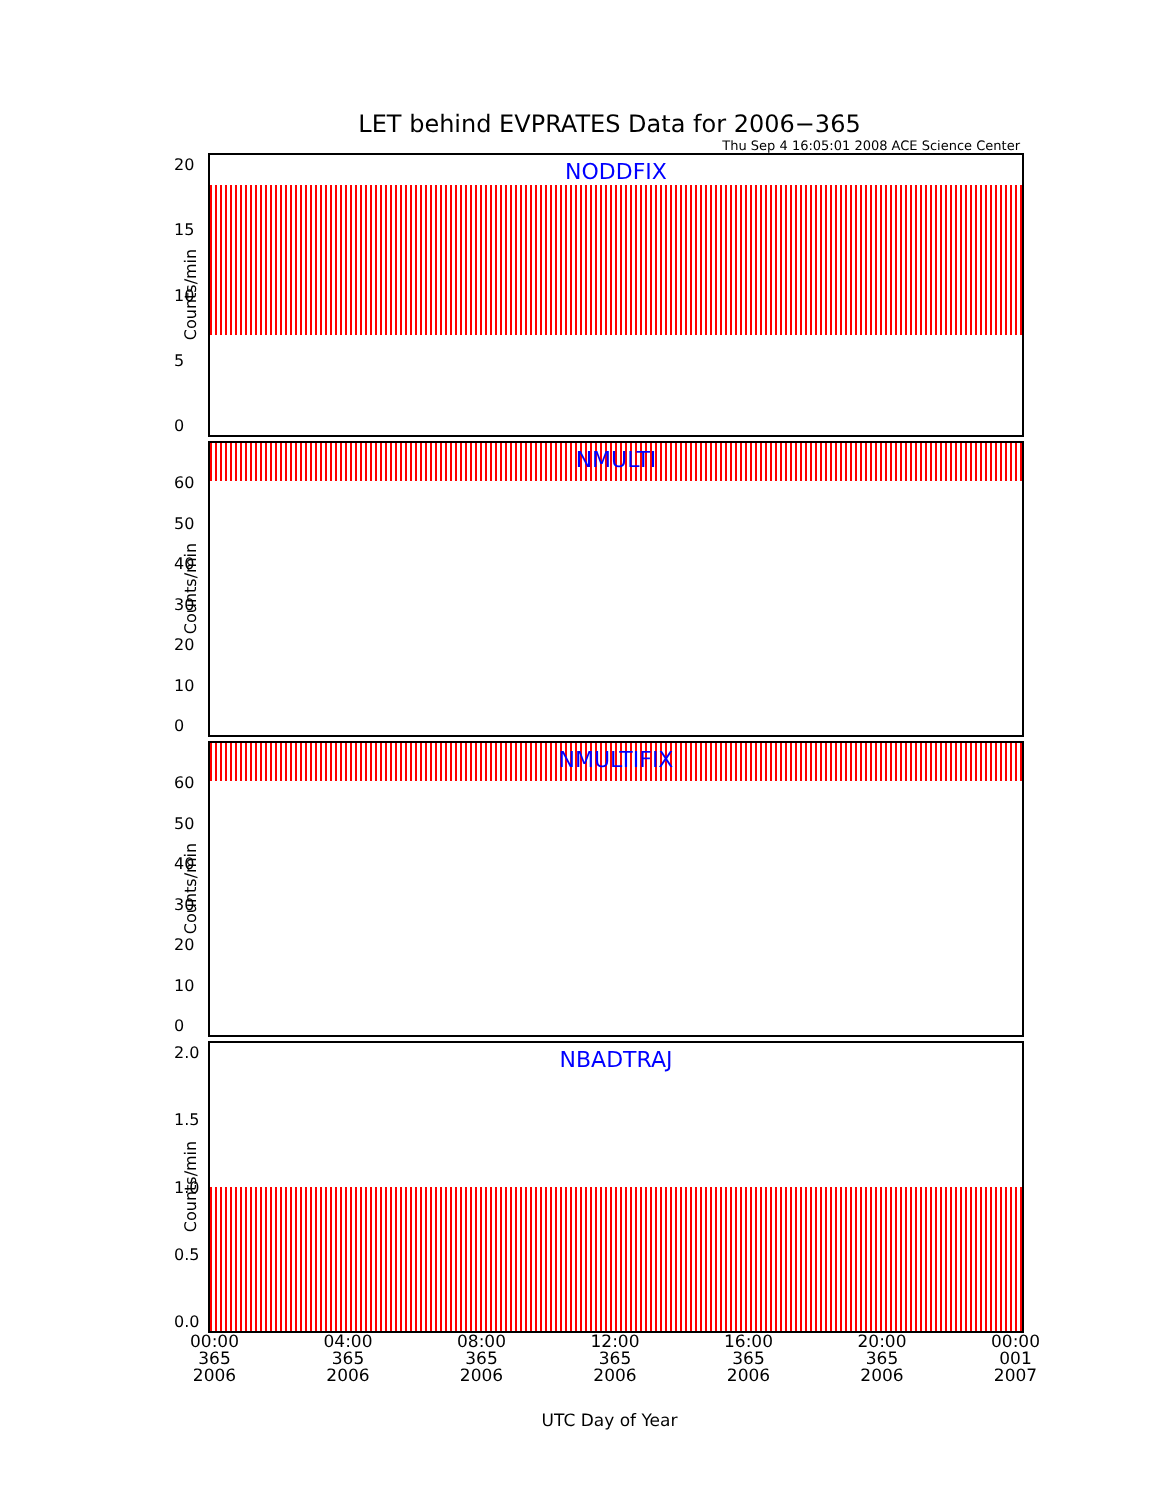LET behind EVPRATES Data for 2006−365
Thu Sep 4 16:05:01 2008 ACE Science Center
20
15
10
5
0
Counts/min
NODDFIX
60
50
40
30
20
10
0
Counts/min
NMULTI
60
50
40
30
20
10
0
Counts/min
NMULTIFIX
2.0
1.5
1.0
0.5
0.0
Counts/min
NBADTRAJ
00:00
365
2006 04:00
365
2006 08:00
365
2006 12:00
365
2006 16:00
365
2006 20:00
365
2006 00:00
001
2007
UTC Day of Year